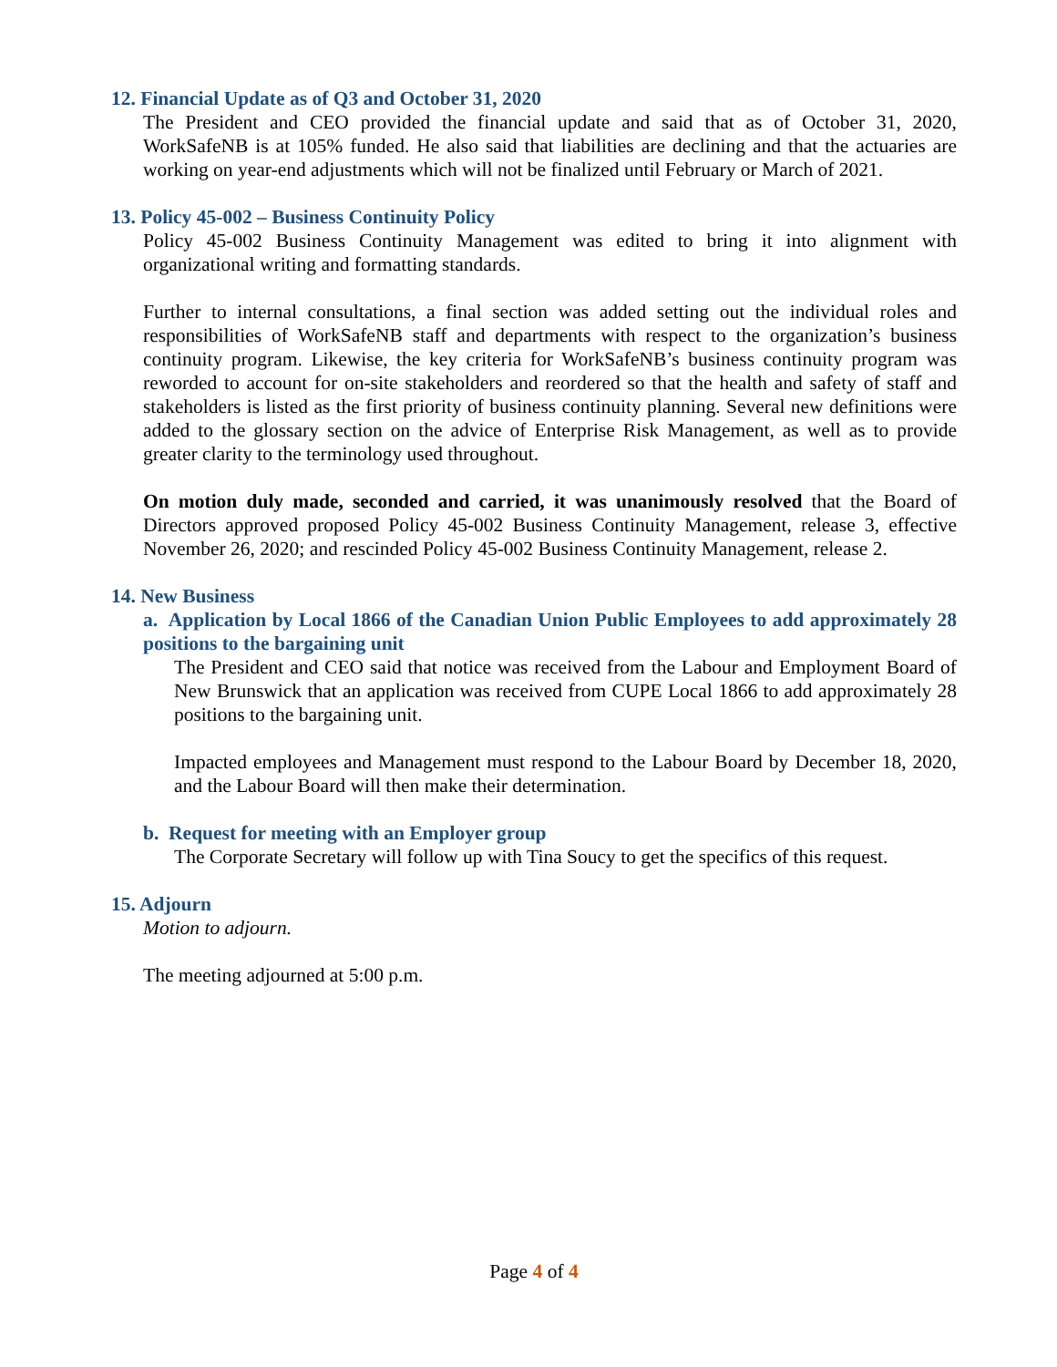12. Financial Update as of Q3 and October 31, 2020
The President and CEO provided the financial update and said that as of October 31, 2020, WorkSafeNB is at 105% funded. He also said that liabilities are declining and that the actuaries are working on year-end adjustments which will not be finalized until February or March of 2021.
13. Policy 45-002 – Business Continuity Policy
Policy 45-002 Business Continuity Management was edited to bring it into alignment with organizational writing and formatting standards.
Further to internal consultations, a final section was added setting out the individual roles and responsibilities of WorkSafeNB staff and departments with respect to the organization’s business continuity program. Likewise, the key criteria for WorkSafeNB’s business continuity program was reworded to account for on-site stakeholders and reordered so that the health and safety of staff and stakeholders is listed as the first priority of business continuity planning. Several new definitions were added to the glossary section on the advice of Enterprise Risk Management, as well as to provide greater clarity to the terminology used throughout.
On motion duly made, seconded and carried, it was unanimously resolved that the Board of Directors approved proposed Policy 45-002 Business Continuity Management, release 3, effective November 26, 2020; and rescinded Policy 45-002 Business Continuity Management, release 2.
14. New Business
a. Application by Local 1866 of the Canadian Union Public Employees to add approximately 28 positions to the bargaining unit
The President and CEO said that notice was received from the Labour and Employment Board of New Brunswick that an application was received from CUPE Local 1866 to add approximately 28 positions to the bargaining unit.
Impacted employees and Management must respond to the Labour Board by December 18, 2020, and the Labour Board will then make their determination.
b. Request for meeting with an Employer group
The Corporate Secretary will follow up with Tina Soucy to get the specifics of this request.
15. Adjourn
Motion to adjourn.
The meeting adjourned at 5:00 p.m.
Page 4 of 4